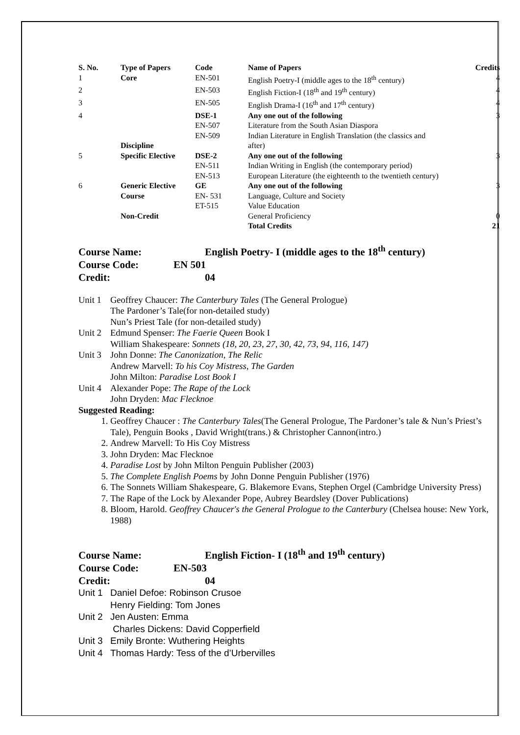| S. No. | Type of Papers | Code | Name of Papers | Credits |
| --- | --- | --- | --- | --- |
| 1 | Core | EN-501 | English Poetry-I (middle ages to the 18<sup>th</sup> century) | 4 |
| 2 | | EN-503 | English Fiction-I (18<sup>th</sup> and 19<sup>th</sup> century) | 4 |
| 3 | | EN-505 | English Drama-I (16<sup>th</sup> and 17<sup>th</sup> century) | 4 |
| 4 | | DSE-1 | Any one out of the following | 3 |
| | | EN-507 | Literature from the South Asian Diaspora | |
| | | EN-509 | Indian Literature in English Translation (the classics and | |
| | Discipline | | after) | |
| 5 | Specific Elective | DSE-2 | Any one out of the following | 3 |
| | | EN-511 | Indian Writing in English (the contemporary period) | |
| | | EN-513 | European Literature (the eighteenth to the twentieth century) | |
| 6 | Generic Elective | GE | Any one out of the following | 3 |
| | Course | EN- 531 | Language, Culture and Society | |
| | | ET-515 | Value Education | |
| | Non-Credit | | General Proficiency | 0 |
| | | | Total Credits | 21 |
Course Name: English Poetry- I (middle ages to the 18<sup>th</sup> century)
Course Code: EN 501
Credit: 04
| Unit 1 | Geoffrey Chaucer: The Canterbury Tales (The General Prologue) The Pardoner’s Tale(for non-detailed study) Nun’s Priest Tale (for non-detailed study) |
| Unit 2 | Edmund Spenser: The Faerie Queen Book I William Shakespeare: Sonnets (18, 20, 23, 27, 30, 42, 73, 94, 116, 147) |
| Unit 3 | John Donne: The Canonization, The Relic Andrew Marvell: To his Coy Mistress, The Garden John Milton: Paradise Lost Book I |
| Unit 4 | Alexander Pope: The Rape of the Lock John Dryden: Mac Flecknoe |
Suggested Reading:
1. Geoffrey Chaucer : The Canterbury Tales(The General Prologue, The Pardoner’s tale & Nun’s Priest’s Tale), Penguin Books , David Wright(trans.) & Christopher Cannon(intro.)
2. Andrew Marvell: To His Coy Mistress
3. John Dryden: Mac Flecknoe
4. Paradise Lost by John Milton Penguin Publisher (2003)
5. The Complete English Poems by John Donne Penguin Publisher (1976)
6. The Sonnets William Shakespeare, G. Blakemore Evans, Stephen Orgel (Cambridge University Press)
7. The Rape of the Lock by Alexander Pope, Aubrey Beardsley (Dover Publications)
8. Bloom, Harold. Geoffrey Chaucer's the General Prologue to the Canterbury (Chelsea house: New York, 1988)
Course Name: English Fiction- I (18<sup>th</sup> and 19<sup>th</sup> century)
Course Code: EN-503
Credit: 04
| Unit 1 | Daniel Defoe: Robinson Crusoe Henry Fielding: Tom Jones |
| Unit 2 | Jen Austen: Emma Charles Dickens: David Copperfield |
| Unit 3 | Emily Bronte: Wuthering Heights |
| Unit 4 | Thomas Hardy: Tess of the d’Urbervilles |